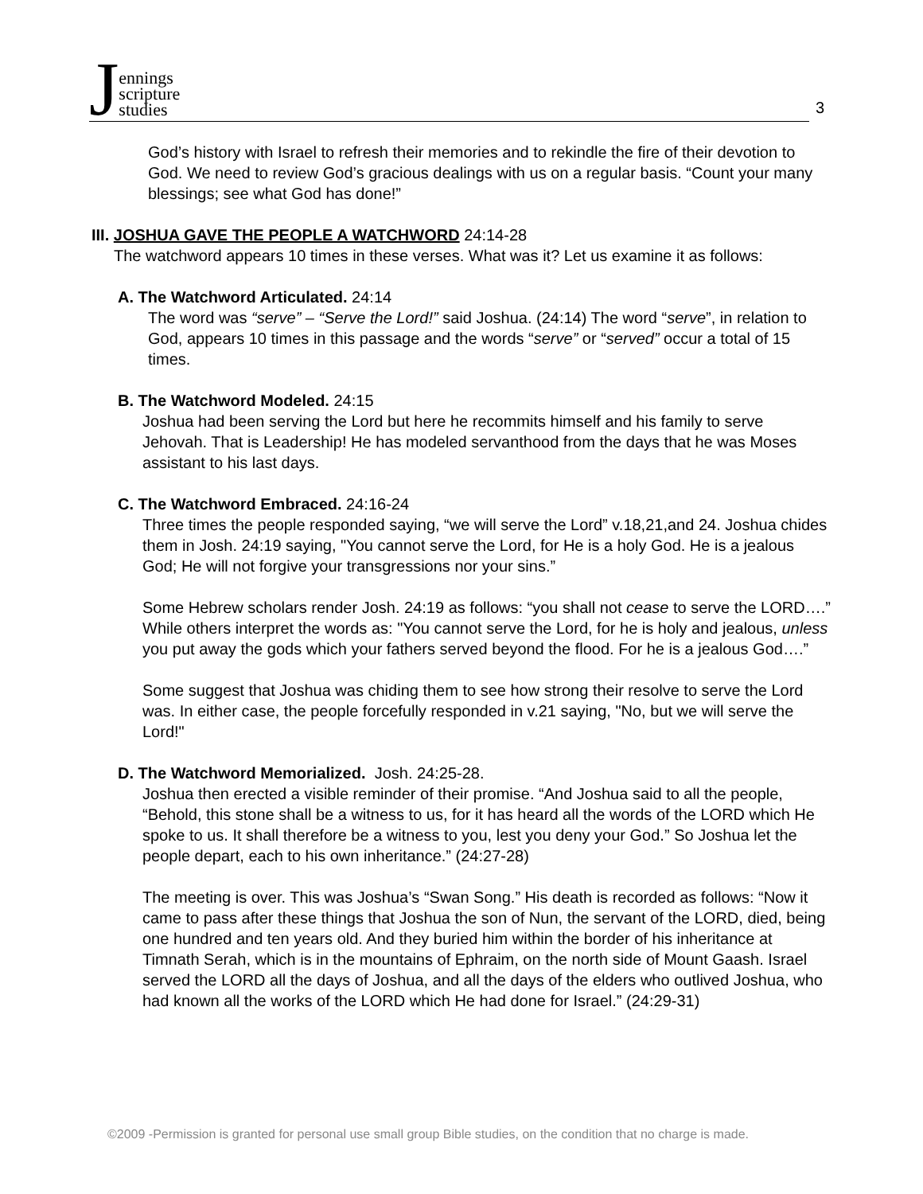Jennings
scripture
studies
3
God’s history with Israel to refresh their memories and to rekindle the fire of their devotion to God. We need to review God’s gracious dealings with us on a regular basis. “Count your many blessings; see what God has done!”
III. JOSHUA GAVE THE PEOPLE A WATCHWORD 24:14-28
The watchword appears 10 times in these verses. What was it? Let us examine it as follows:
A. The Watchword Articulated. 24:14
The word was “serve” – “Serve the Lord!” said Joshua. (24:14) The word “serve”, in relation to God, appears 10 times in this passage and the words “serve” or “served” occur a total of 15 times.
B. The Watchword Modeled. 24:15
Joshua had been serving the Lord but here he recommits himself and his family to serve Jehovah. That is Leadership! He has modeled servanthood from the days that he was Moses assistant to his last days.
C. The Watchword Embraced. 24:16-24
Three times the people responded saying, “we will serve the Lord” v.18,21,and 24. Joshua chides them in Josh. 24:19 saying, "You cannot serve the Lord, for He is a holy God. He is a jealous God; He will not forgive your transgressions nor your sins.”
Some Hebrew scholars render Josh. 24:19 as follows: “you shall not cease to serve the LORD….” While others interpret the words as: "You cannot serve the Lord, for he is holy and jealous, unless you put away the gods which your fathers served beyond the flood. For he is a jealous God….”
Some suggest that Joshua was chiding them to see how strong their resolve to serve the Lord was. In either case, the people forcefully responded in v.21 saying, "No, but we will serve the Lord!"
D. The Watchword Memorialized. Josh. 24:25-28.
Joshua then erected a visible reminder of their promise. “And Joshua said to all the people, “Behold, this stone shall be a witness to us, for it has heard all the words of the LORD which He spoke to us. It shall therefore be a witness to you, lest you deny your God.” So Joshua let the people depart, each to his own inheritance.” (24:27-28)
The meeting is over. This was Joshua’s “Swan Song.” His death is recorded as follows: “Now it came to pass after these things that Joshua the son of Nun, the servant of the LORD, died, being one hundred and ten years old. And they buried him within the border of his inheritance at Timnath Serah, which is in the mountains of Ephraim, on the north side of Mount Gaash. Israel served the LORD all the days of Joshua, and all the days of the elders who outlived Joshua, who had known all the works of the LORD which He had done for Israel.” (24:29-31)
©2009 -Permission is granted for personal use small group Bible studies, on the condition that no charge is made.